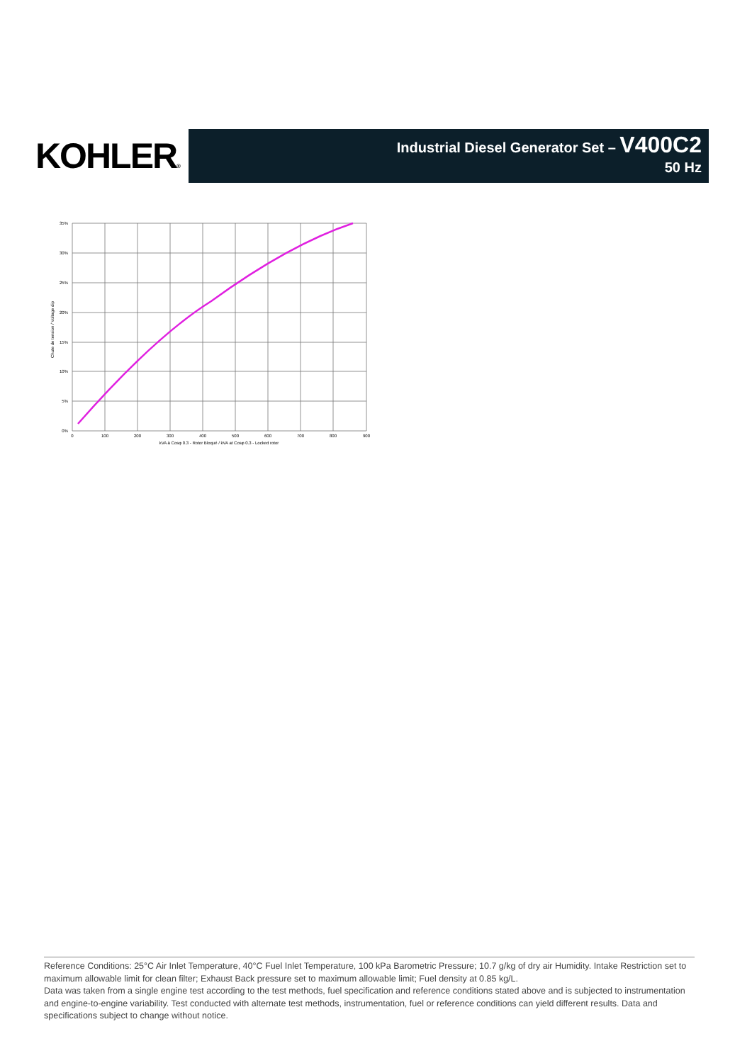KOHLER®
Industrial Diesel Generator Set – V400C2
50 Hz
35%
30%
25%
20%
15%
10%
5%
0%
0
100
200
300
400
500
600
700
800
900
kVA à Cosφ 0.3 - Rotor Bloqué / kVA at Cosφ 0.3 - Locked rotor
Chute de tension / Voltage dip
Reference Conditions: 25°C Air Inlet Temperature, 40°C Fuel Inlet Temperature, 100 kPa Barometric Pressure; 10.7 g/kg of dry air Humidity. Intake Restriction set to maximum allowable limit for clean filter; Exhaust Back pressure set to maximum allowable limit; Fuel density at 0.85 kg/L.
Data was taken from a single engine test according to the test methods, fuel specification and reference conditions stated above and is subjected to instrumentation and engine-to-engine variability. Test conducted with alternate test methods, instrumentation, fuel or reference conditions can yield different results. Data and specifications subject to change without notice.